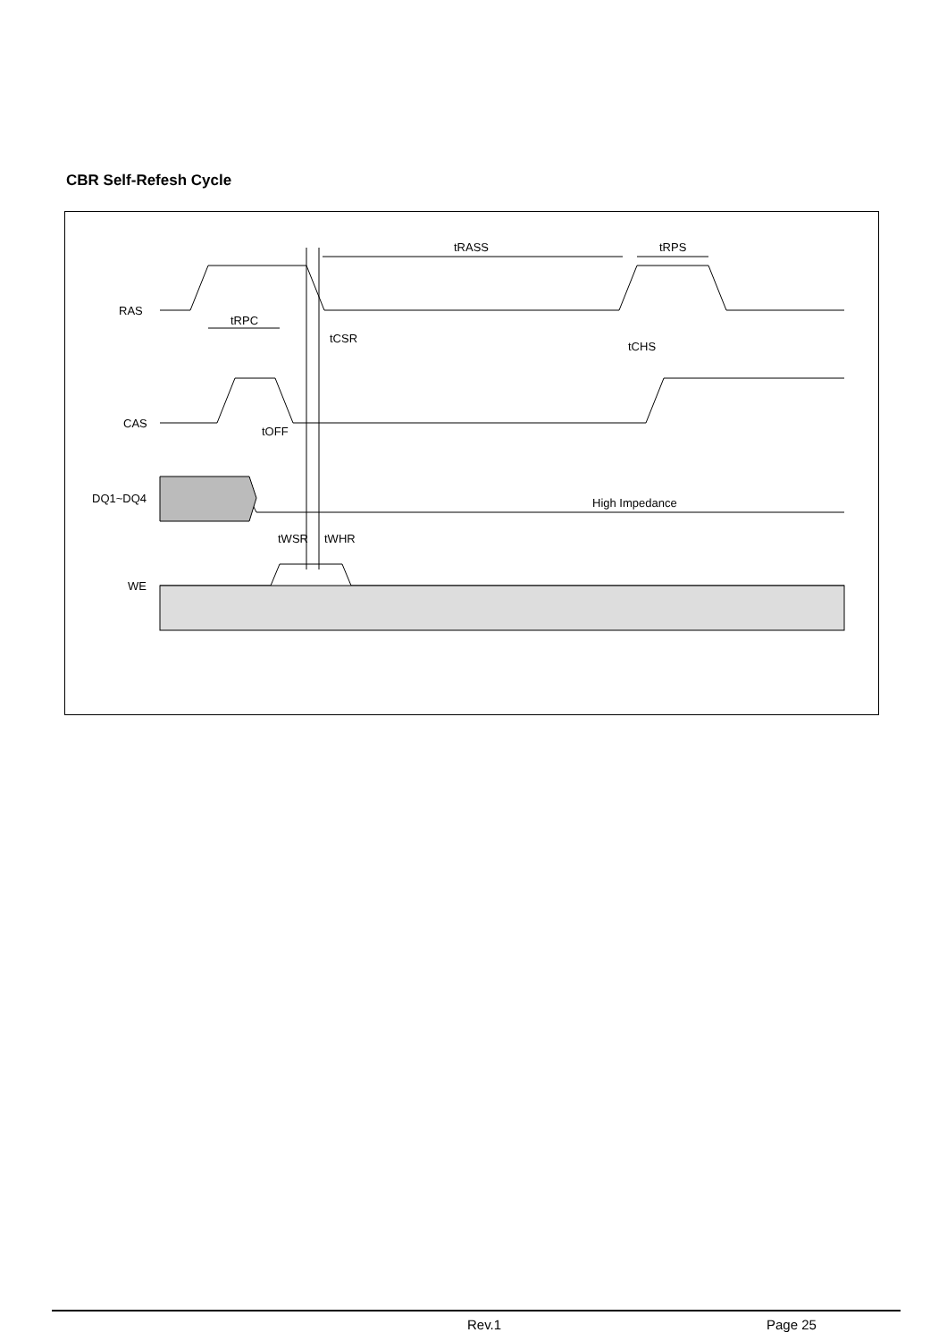CBR Self-Refesh Cycle
RAS
CAS
DQ1~DQ4
WE
tRASS
tRPS
tRPC
tCSR
tCHS
tOFF
High Impedance
tWSR
tWHR
Rev.1 Page 25